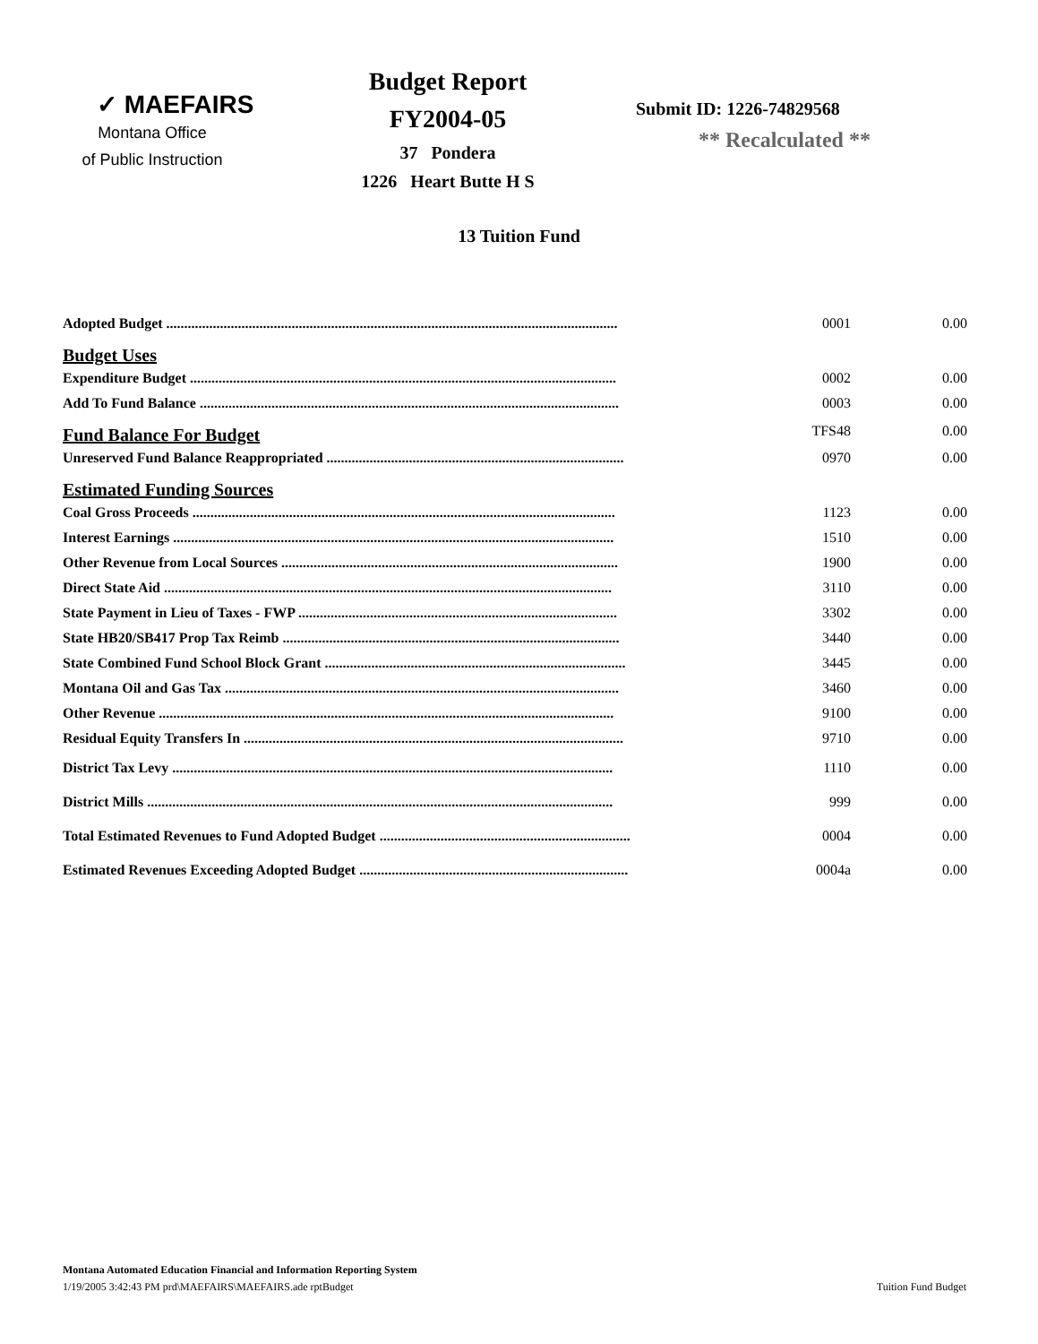✓ MAEFAIRS
Montana Office
of Public Instruction
Budget Report
FY2004-05
37 Pondera
1226 Heart Butte H S
Submit ID: 1226-74829568
** Recalculated **
13 Tuition Fund
| Adopted Budget .............................................................................................................................. | 0001 | 0.00 |
| Budget Uses | | |
| Expenditure Budget ....................................................................................................................... | 0002 | 0.00 |
| Add To Fund Balance ..................................................................................................................... | 0003 | 0.00 |
| Fund Balance For Budget | TFS48 | 0.00 |
| Unreserved Fund Balance Reappropriated ................................................................................... | 0970 | 0.00 |
| Estimated Funding Sources | | |
| Coal Gross Proceeds ...................................................................................................................... | 1123 | 0.00 |
| Interest Earnings ........................................................................................................................... | 1510 | 0.00 |
| Other Revenue from Local Sources .............................................................................................. | 1900 | 0.00 |
| Direct State Aid ............................................................................................................................. | 3110 | 0.00 |
| State Payment in Lieu of Taxes - FWP ......................................................................................... | 3302 | 0.00 |
| State HB20/SB417 Prop Tax Reimb .............................................................................................. | 3440 | 0.00 |
| State Combined Fund School Block Grant .................................................................................... | 3445 | 0.00 |
| Montana Oil and Gas Tax .............................................................................................................. | 3460 | 0.00 |
| Other Revenue ............................................................................................................................... | 9100 | 0.00 |
| Residual Equity Transfers In .......................................................................................................... | 9710 | 0.00 |
| District Tax Levy ........................................................................................................................... | 1110 | 0.00 |
| District Mills .................................................................................................................................. | 999 | 0.00 |
| Total Estimated Revenues to Fund Adopted Budget ...................................................................... | 0004 | 0.00 |
| Estimated Revenues Exceeding Adopted Budget ........................................................................... | 0004a | 0.00 |
Montana Automated Education Financial and Information Reporting System
1/19/2005 3:42:43 PM prd\MAEFAIRS\MAEFAIRS.ade rptBudget Tuition Fund Budget